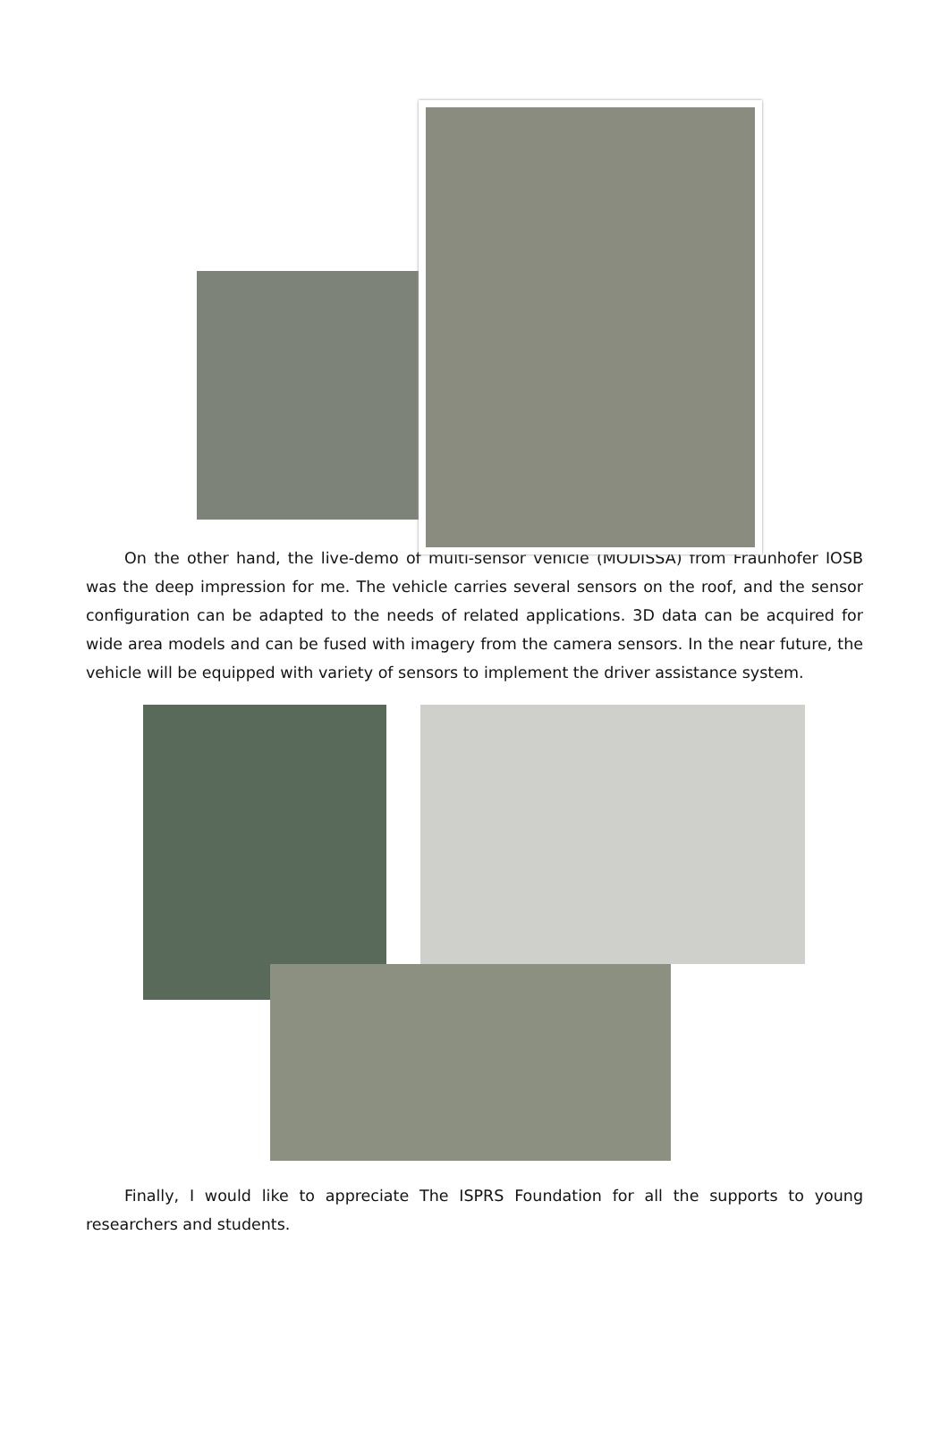On the other hand, the live-demo of multi-sensor vehicle (MODISSA) from Fraunhofer IOSB was the deep impression for me. The vehicle carries several sensors on the roof, and the sensor configuration can be adapted to the needs of related applications. 3D data can be acquired for wide area models and can be fused with imagery from the camera sensors. In the near future, the vehicle will be equipped with variety of sensors to implement the driver assistance system.
Finally, I would like to appreciate The ISPRS Foundation for all the supports to young researchers and students.